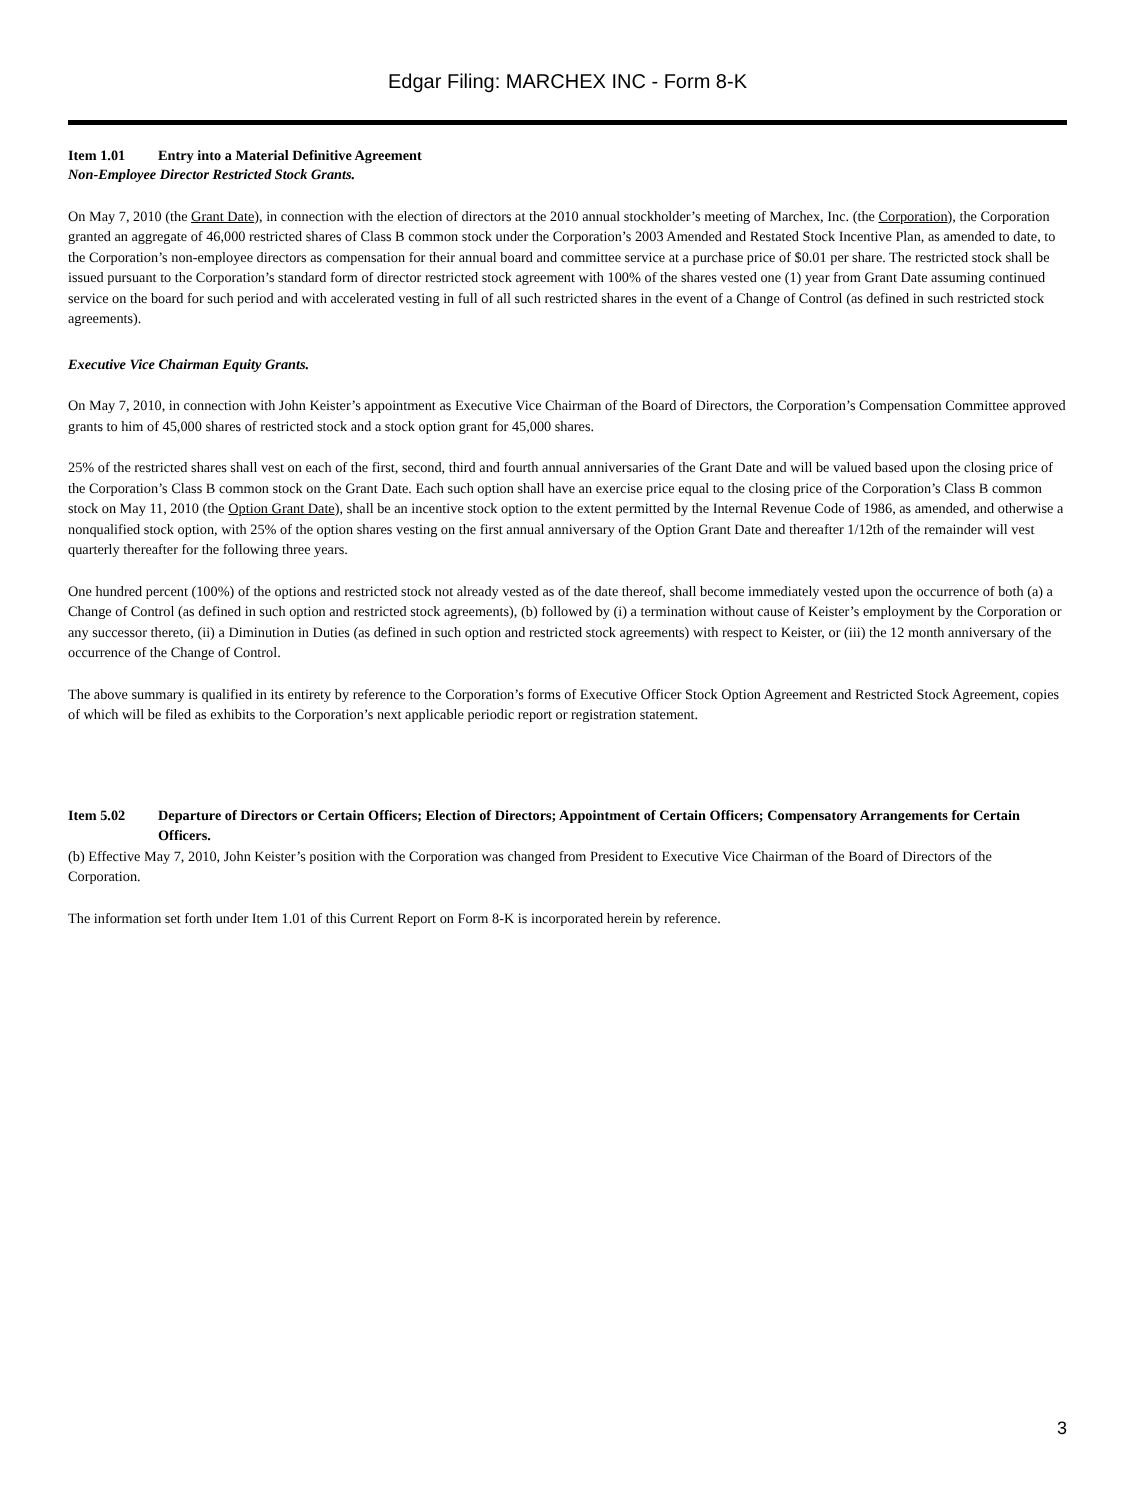Edgar Filing: MARCHEX INC - Form 8-K
Item 1.01 Entry into a Material Definitive Agreement
Non-Employee Director Restricted Stock Grants.
On May 7, 2010 (the Grant Date), in connection with the election of directors at the 2010 annual stockholder’s meeting of Marchex, Inc. (the Corporation), the Corporation granted an aggregate of 46,000 restricted shares of Class B common stock under the Corporation’s 2003 Amended and Restated Stock Incentive Plan, as amended to date, to the Corporation’s non-employee directors as compensation for their annual board and committee service at a purchase price of $0.01 per share. The restricted stock shall be issued pursuant to the Corporation’s standard form of director restricted stock agreement with 100% of the shares vested one (1) year from Grant Date assuming continued service on the board for such period and with accelerated vesting in full of all such restricted shares in the event of a Change of Control (as defined in such restricted stock agreements).
Executive Vice Chairman Equity Grants.
On May 7, 2010, in connection with John Keister’s appointment as Executive Vice Chairman of the Board of Directors, the Corporation’s Compensation Committee approved grants to him of 45,000 shares of restricted stock and a stock option grant for 45,000 shares.
25% of the restricted shares shall vest on each of the first, second, third and fourth annual anniversaries of the Grant Date and will be valued based upon the closing price of the Corporation’s Class B common stock on the Grant Date. Each such option shall have an exercise price equal to the closing price of the Corporation’s Class B common stock on May 11, 2010 (the Option Grant Date), shall be an incentive stock option to the extent permitted by the Internal Revenue Code of 1986, as amended, and otherwise a nonqualified stock option, with 25% of the option shares vesting on the first annual anniversary of the Option Grant Date and thereafter 1/12th of the remainder will vest quarterly thereafter for the following three years.
One hundred percent (100%) of the options and restricted stock not already vested as of the date thereof, shall become immediately vested upon the occurrence of both (a) a Change of Control (as defined in such option and restricted stock agreements), (b) followed by (i) a termination without cause of Keister’s employment by the Corporation or any successor thereto, (ii) a Diminution in Duties (as defined in such option and restricted stock agreements) with respect to Keister, or (iii) the 12 month anniversary of the occurrence of the Change of Control.
The above summary is qualified in its entirety by reference to the Corporation’s forms of Executive Officer Stock Option Agreement and Restricted Stock Agreement, copies of which will be filed as exhibits to the Corporation’s next applicable periodic report or registration statement.
Item 5.02 Departure of Directors or Certain Officers; Election of Directors; Appointment of Certain Officers; Compensatory Arrangements for Certain Officers.
(b) Effective May 7, 2010, John Keister’s position with the Corporation was changed from President to Executive Vice Chairman of the Board of Directors of the Corporation.
The information set forth under Item 1.01 of this Current Report on Form 8-K is incorporated herein by reference.
3